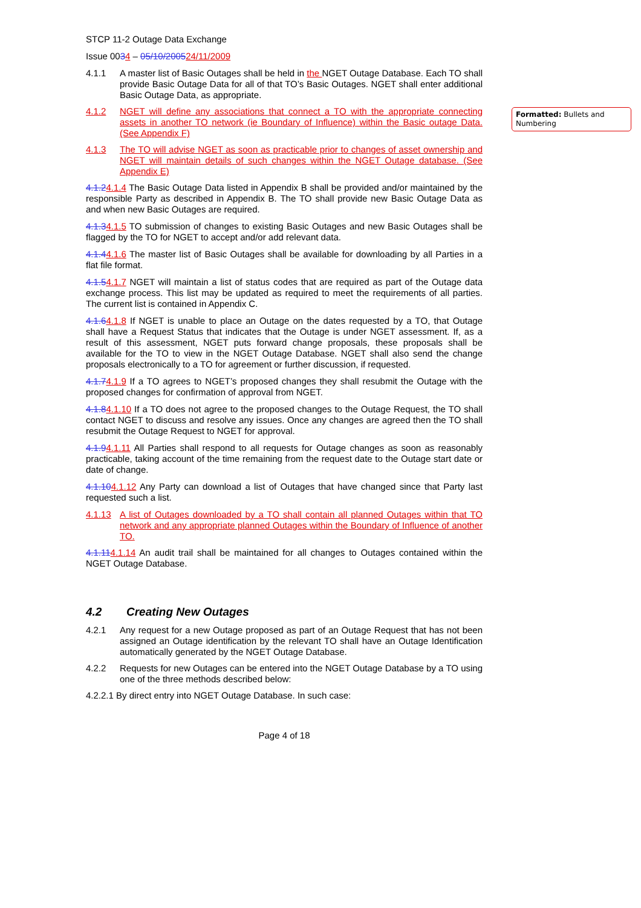STCP 11-2 Outage Data Exchange
Issue 0034 – 05/10/200524/11/2009
4.1.1 A master list of Basic Outages shall be held in the NGET Outage Database. Each TO shall provide Basic Outage Data for all of that TO’s Basic Outages. NGET shall enter additional Basic Outage Data, as appropriate.
4.1.2 NGET will define any associations that connect a TO with the appropriate connecting assets in another TO network (ie Boundary of Influence) within the Basic outage Data. (See Appendix F)
4.1.3 The TO will advise NGET as soon as practicable prior to changes of asset ownership and NGET will maintain details of such changes within the NGET Outage database. (See Appendix E)
4.1.24.1.4 The Basic Outage Data listed in Appendix B shall be provided and/or maintained by the responsible Party as described in Appendix B. The TO shall provide new Basic Outage Data as and when new Basic Outages are required.
4.1.34.1.5 TO submission of changes to existing Basic Outages and new Basic Outages shall be flagged by the TO for NGET to accept and/or add relevant data.
4.1.44.1.6 The master list of Basic Outages shall be available for downloading by all Parties in a flat file format.
4.1.54.1.7 NGET will maintain a list of status codes that are required as part of the Outage data exchange process. This list may be updated as required to meet the requirements of all parties. The current list is contained in Appendix C.
4.1.64.1.8 If NGET is unable to place an Outage on the dates requested by a TO, that Outage shall have a Request Status that indicates that the Outage is under NGET assessment. If, as a result of this assessment, NGET puts forward change proposals, these proposals shall be available for the TO to view in the NGET Outage Database. NGET shall also send the change proposals electronically to a TO for agreement or further discussion, if requested.
4.1.74.1.9 If a TO agrees to NGET’s proposed changes they shall resubmit the Outage with the proposed changes for confirmation of approval from NGET.
4.1.84.1.10 If a TO does not agree to the proposed changes to the Outage Request, the TO shall contact NGET to discuss and resolve any issues. Once any changes are agreed then the TO shall resubmit the Outage Request to NGET for approval.
4.1.94.1.11 All Parties shall respond to all requests for Outage changes as soon as reasonably practicable, taking account of the time remaining from the request date to the Outage start date or date of change.
4.1.104.1.12 Any Party can download a list of Outages that have changed since that Party last requested such a list.
4.1.13 A list of Outages downloaded by a TO shall contain all planned Outages within that TO network and any appropriate planned Outages within the Boundary of Influence of another TO.
4.1.114.1.14 An audit trail shall be maintained for all changes to Outages contained within the NGET Outage Database.
4.2 Creating New Outages
4.2.1 Any request for a new Outage proposed as part of an Outage Request that has not been assigned an Outage identification by the relevant TO shall have an Outage Identification automatically generated by the NGET Outage Database.
4.2.2 Requests for new Outages can be entered into the NGET Outage Database by a TO using one of the three methods described below:
4.2.2.1 By direct entry into NGET Outage Database. In such case:
Page 4 of 18
Formatted: Bullets and Numbering